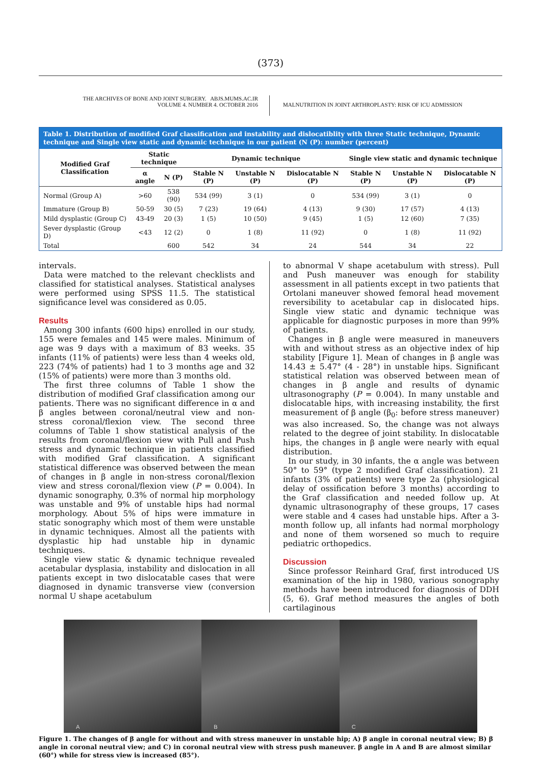(373)
THE ARCHIVES OF BONE AND JOINT SURGERY. ABJS.MUMS.AC.IR
VOLUME 4. NUMBER 4. OCTOBER 2016
MALNUTRITION IN JOINT ARTHROPLASTY: RISK OF ICU ADMISSION
Table 1. Distribution of modified Graf classification and instability and dislocatiblity with three Static technique, Dynamic technique and Single view static and dynamic technique in our patient (N (P): number (percent)
| Modified Graf Classification | Static technique | | Dynamic technique | | | Single view static and dynamic technique | | |
| --- | --- | --- | --- | --- | --- | --- | --- | --- |
| | α angle | N (P) | Stable N (P) | Unstable N (P) | Dislocatable N (P) | Stable N (P) | Unstable N (P) | Dislocatable N (P) |
| Normal (Group A) | >60 | 538 (90) | 534 (99) | 3 (1) | 0 | 534 (99) | 3 (1) | 0 |
| Immature (Group B) | 50-59 | 30 (5) | 7 (23) | 19 (64) | 4 (13) | 9 (30) | 17 (57) | 4 (13) |
| Mild dysplastic (Group C) | 43-49 | 20 (3) | 1 (5) | 10 (50) | 9 (45) | 1 (5) | 12 (60) | 7 (35) |
| Sever dysplastic (Group D) | <43 | 12 (2) | 0 | 1 (8) | 11 (92) | 0 | 1 (8) | 11 (92) |
| Total | | 600 | 542 | 34 | 24 | 544 | 34 | 22 |
intervals.
Data were matched to the relevant checklists and classified for statistical analyses. Statistical analyses were performed using SPSS 11.5. The statistical significance level was considered as 0.05.
Results
Among 300 infants (600 hips) enrolled in our study, 155 were females and 145 were males. Minimum of age was 9 days with a maximum of 83 weeks. 35 infants (11% of patients) were less than 4 weeks old, 223 (74% of patients) had 1 to 3 months age and 32 (15% of patients) were more than 3 months old.
The first three columns of Table 1 show the distribution of modified Graf classification among our patients. There was no significant difference in α and β angles between coronal/neutral view and non-stress coronal/flexion view. The second three columns of Table 1 show statistical analysis of the results from coronal/flexion view with Pull and Push stress and dynamic technique in patients classified with modified Graf classification. A significant statistical difference was observed between the mean of changes in β angle in non-stress coronal/flexion view and stress coronal/flexion view (P = 0.004). In dynamic sonography, 0.3% of normal hip morphology was unstable and 9% of unstable hips had normal morphology. About 5% of hips were immature in static sonography which most of them were unstable in dynamic techniques. Almost all the patients with dysplastic hip had unstable hip in dynamic techniques.
Single view static & dynamic technique revealed acetabular dysplasia, instability and dislocation in all patients except in two dislocatable cases that were diagnosed in dynamic transverse view (conversion normal U shape acetabulum
to abnormal V shape acetabulum with stress). Pull and Push maneuver was enough for stability assessment in all patients except in two patients that Ortolani maneuver showed femoral head movement reversibility to acetabular cap in dislocated hips. Single view static and dynamic technique was applicable for diagnostic purposes in more than 99% of patients.
Changes in β angle were measured in maneuvers with and without stress as an objective index of hip stability [Figure 1]. Mean of changes in β angle was 14.43 ± 5.47° (4 - 28°) in unstable hips. Significant statistical relation was observed between mean of changes in β angle and results of dynamic ultrasonography (P = 0.004). In many unstable and dislocatable hips, with increasing instability, the first measurement of β angle (β<sub>0</sub>: before stress maneuver) was also increased. So, the change was not always related to the degree of joint stability. In dislocatable hips, the changes in β angle were nearly with equal distribution.
In our study, in 30 infants, the α angle was between 50° to 59° (type 2 modified Graf classification). 21 infants (3% of patients) were type 2a (physiological delay of ossification before 3 months) according to the Graf classification and needed follow up. At dynamic ultrasonography of these groups, 17 cases were stable and 4 cases had unstable hips. After a 3-month follow up, all infants had normal morphology and none of them worsened so much to require pediatric orthopedics.
Discussion
Since professor Reinhard Graf, first introduced US examination of the hip in 1980, various sonography methods have been introduced for diagnosis of DDH (5, 6). Graf method measures the angles of both cartilaginous
A B C
Figure 1. The changes of β angle for without and with stress maneuver in unstable hip; A) β angle in coronal neutral view; B) β angle in coronal neutral view; and C) in coronal neutral view with stress push maneuver. β angle in A and B are almost similar (60°) while for stress view is increased (85°).